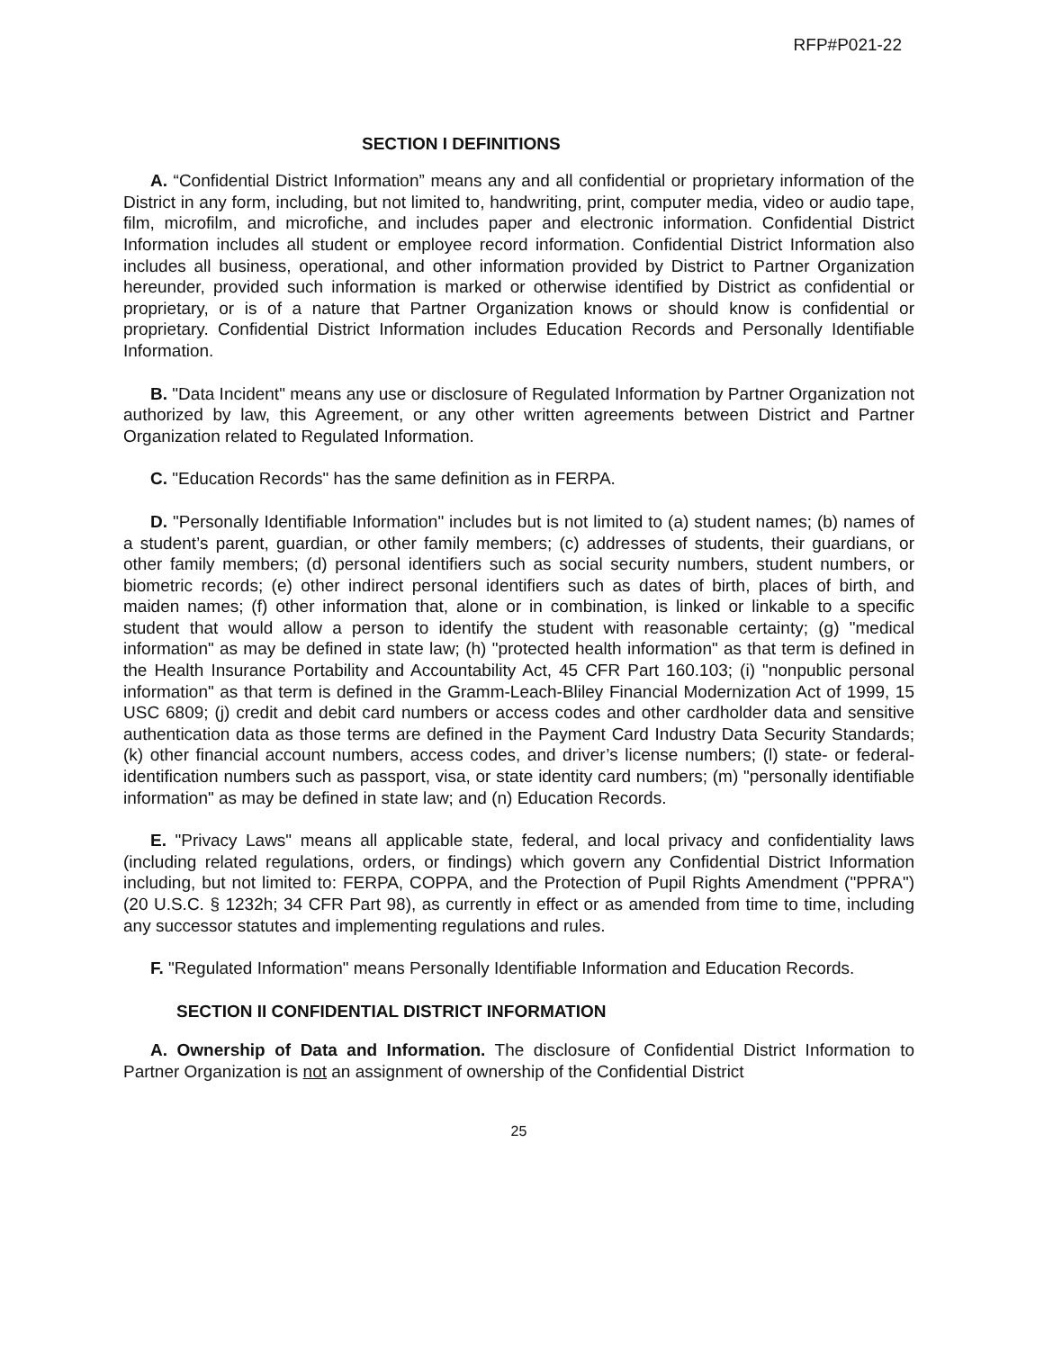RFP#P021-22
SECTION I DEFINITIONS
A. “Confidential District Information” means any and all confidential or proprietary information of the District in any form, including, but not limited to, handwriting, print, computer media, video or audio tape, film, microfilm, and microfiche, and includes paper and electronic information. Confidential District Information includes all student or employee record information. Confidential District Information also includes all business, operational, and other information provided by District to Partner Organization hereunder, provided such information is marked or otherwise identified by District as confidential or proprietary, or is of a nature that Partner Organization knows or should know is confidential or proprietary. Confidential District Information includes Education Records and Personally Identifiable Information.
B. "Data Incident" means any use or disclosure of Regulated Information by Partner Organization not authorized by law, this Agreement, or any other written agreements between District and Partner Organization related to Regulated Information.
C. "Education Records" has the same definition as in FERPA.
D. "Personally Identifiable Information" includes but is not limited to (a) student names; (b) names of a student’s parent, guardian, or other family members; (c) addresses of students, their guardians, or other family members; (d) personal identifiers such as social security numbers, student numbers, or biometric records; (e) other indirect personal identifiers such as dates of birth, places of birth, and maiden names; (f) other information that, alone or in combination, is linked or linkable to a specific student that would allow a person to identify the student with reasonable certainty; (g) "medical information" as may be defined in state law; (h) "protected health information" as that term is defined in the Health Insurance Portability and Accountability Act, 45 CFR Part 160.103; (i) "nonpublic personal information" as that term is defined in the Gramm-Leach-Bliley Financial Modernization Act of 1999, 15 USC 6809; (j) credit and debit card numbers or access codes and other cardholder data and sensitive authentication data as those terms are defined in the Payment Card Industry Data Security Standards; (k) other financial account numbers, access codes, and driver’s license numbers; (l) state- or federal-identification numbers such as passport, visa, or state identity card numbers; (m) "personally identifiable information" as may be defined in state law; and (n) Education Records.
E. "Privacy Laws" means all applicable state, federal, and local privacy and confidentiality laws (including related regulations, orders, or findings) which govern any Confidential District Information including, but not limited to: FERPA, COPPA, and the Protection of Pupil Rights Amendment ("PPRA") (20 U.S.C. § 1232h; 34 CFR Part 98), as currently in effect or as amended from time to time, including any successor statutes and implementing regulations and rules.
F. "Regulated Information" means Personally Identifiable Information and Education Records.
SECTION II CONFIDENTIAL DISTRICT INFORMATION
A. Ownership of Data and Information. The disclosure of Confidential District Information to Partner Organization is not an assignment of ownership of the Confidential District
25